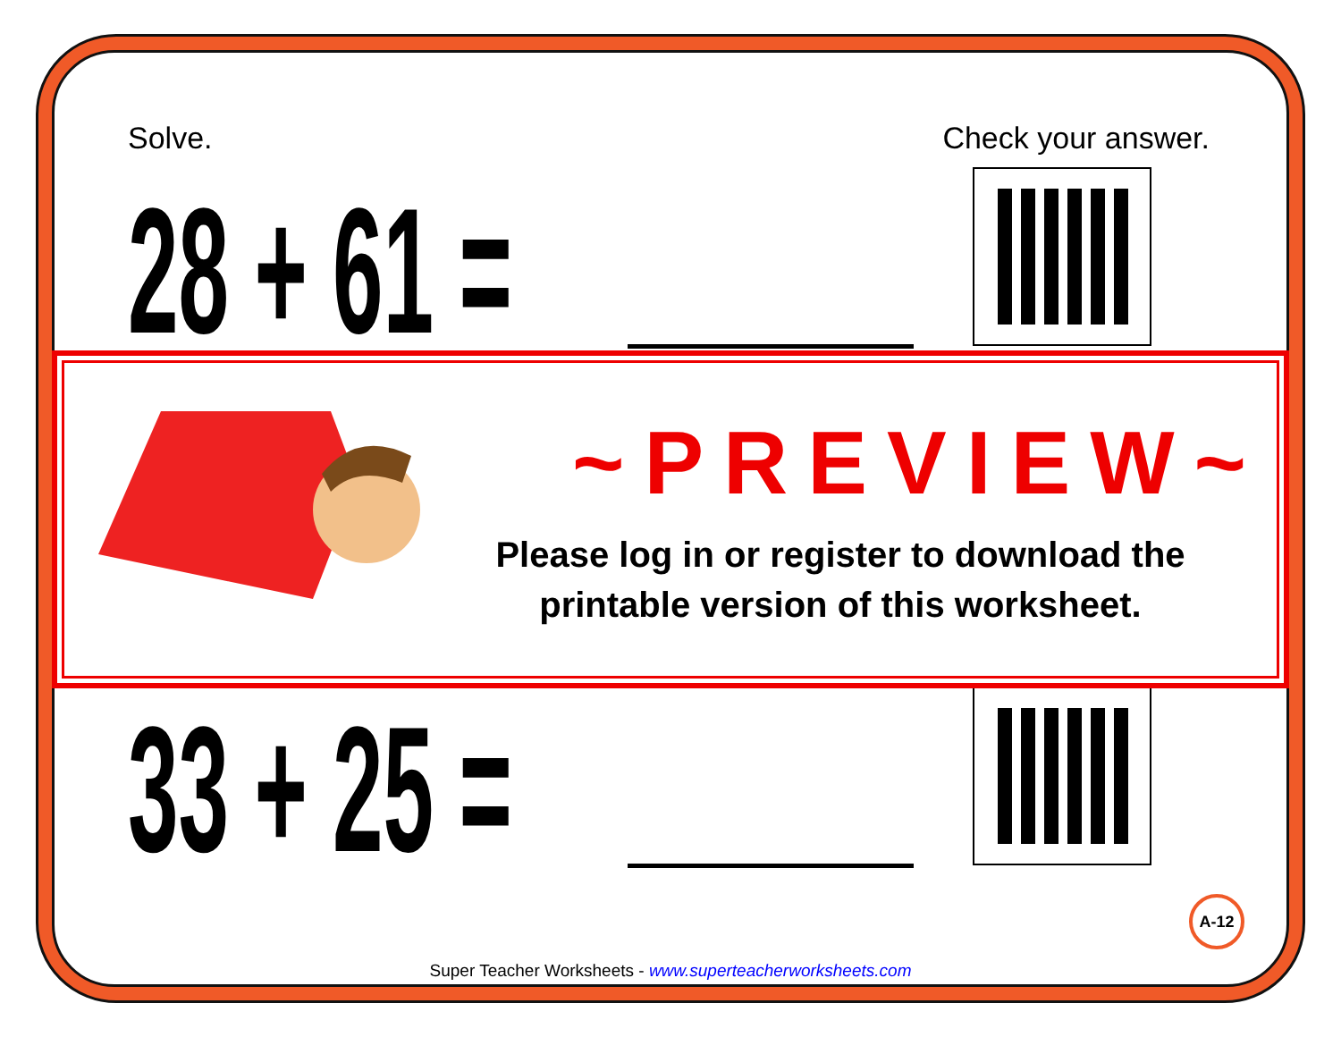Solve. Check your answer.
28 + 61 =
33 + 25 =
~PREVIEW~
Please log in or register to download the printable version of this worksheet.
A-12
Super Teacher Worksheets - www.superteacherworksheets.com